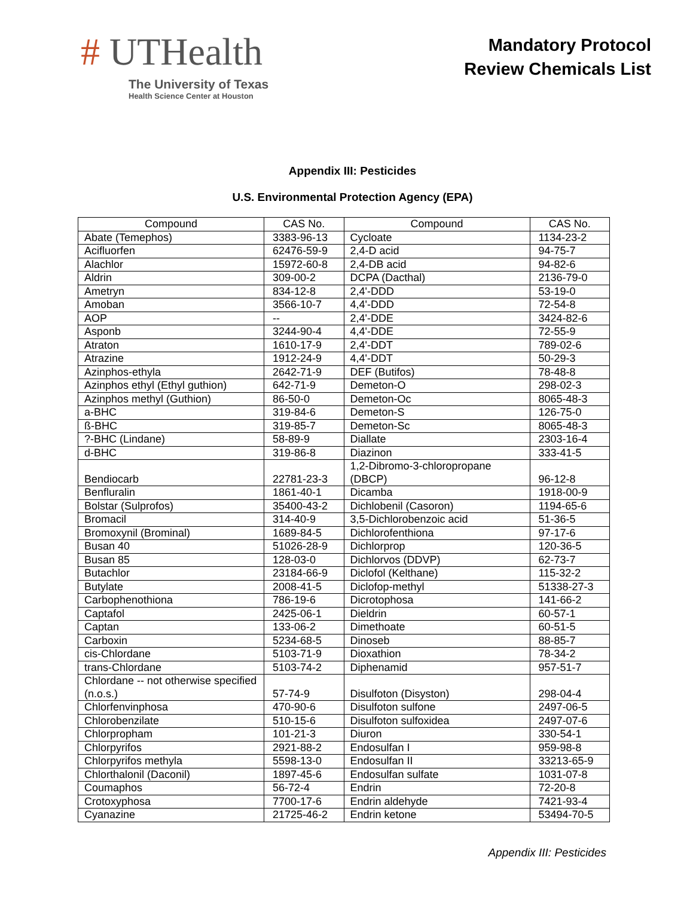# UTHealth
The University of Texas
Health Science Center at Houston
Mandatory Protocol
Review Chemicals List
Appendix III: Pesticides
U.S. Environmental Protection Agency (EPA)
| Compound | CAS No. | Compound | CAS No. |
| --- | --- | --- | --- |
| Abate (Temephos) | 3383-96-13 | Cycloate | 1134-23-2 |
| Acifluorfen | 62476-59-9 | 2,4-D acid | 94-75-7 |
| Alachlor | 15972-60-8 | 2,4-DB acid | 94-82-6 |
| Aldrin | 309-00-2 | DCPA (Dacthal) | 2136-79-0 |
| Ametryn | 834-12-8 | 2,4'-DDD | 53-19-0 |
| Amoban | 3566-10-7 | 4,4'-DDD | 72-54-8 |
| AOP | -- | 2,4'-DDE | 3424-82-6 |
| Asponb | 3244-90-4 | 4,4'-DDE | 72-55-9 |
| Atraton | 1610-17-9 | 2,4'-DDT | 789-02-6 |
| Atrazine | 1912-24-9 | 4,4'-DDT | 50-29-3 |
| Azinphos-ethyla | 2642-71-9 | DEF (Butifos) | 78-48-8 |
| Azinphos ethyl (Ethyl guthion) | 642-71-9 | Demeton-O | 298-02-3 |
| Azinphos methyl (Guthion) | 86-50-0 | Demeton-Oc | 8065-48-3 |
| a-BHC | 319-84-6 | Demeton-S | 126-75-0 |
| ß-BHC | 319-85-7 | Demeton-Sc | 8065-48-3 |
| ?-BHC (Lindane) | 58-89-9 | Diallate | 2303-16-4 |
| d-BHC | 319-86-8 | Diazinon | 333-41-5 |
| Bendiocarb | 22781-23-3 | 1,2-Dibromo-3-chloropropane (DBCP) | 96-12-8 |
| Benfluralin | 1861-40-1 | Dicamba | 1918-00-9 |
| Bolstar (Sulprofos) | 35400-43-2 | Dichlobenil (Casoron) | 1194-65-6 |
| Bromacil | 314-40-9 | 3,5-Dichlorobenzoic acid | 51-36-5 |
| Bromoxynil (Brominal) | 1689-84-5 | Dichlorofenthiona | 97-17-6 |
| Busan 40 | 51026-28-9 | Dichlorprop | 120-36-5 |
| Busan 85 | 128-03-0 | Dichlorvos (DDVP) | 62-73-7 |
| Butachlor | 23184-66-9 | Diclofol (Kelthane) | 115-32-2 |
| Butylate | 2008-41-5 | Diclofop-methyl | 51338-27-3 |
| Carbophenothiona | 786-19-6 | Dicrotophosa | 141-66-2 |
| Captafol | 2425-06-1 | Dieldrin | 60-57-1 |
| Captan | 133-06-2 | Dimethoate | 60-51-5 |
| Carboxin | 5234-68-5 | Dinoseb | 88-85-7 |
| cis-Chlordane | 5103-71-9 | Dioxathion | 78-34-2 |
| trans-Chlordane | 5103-74-2 | Diphenamid | 957-51-7 |
| Chlordane -- not otherwise specified (n.o.s.) | 57-74-9 | Disulfoton (Disyston) | 298-04-4 |
| Chlorfenvinphosa | 470-90-6 | Disulfoton sulfone | 2497-06-5 |
| Chlorobenzilate | 510-15-6 | Disulfoton sulfoxidea | 2497-07-6 |
| Chlorpropham | 101-21-3 | Diuron | 330-54-1 |
| Chlorpyrifos | 2921-88-2 | Endosulfan I | 959-98-8 |
| Chlorpyrifos methyla | 5598-13-0 | Endosulfan II | 33213-65-9 |
| Chlorthalonil (Daconil) | 1897-45-6 | Endosulfan sulfate | 1031-07-8 |
| Coumaphos | 56-72-4 | Endrin | 72-20-8 |
| Crotoxyphosa | 7700-17-6 | Endrin aldehyde | 7421-93-4 |
| Cyanazine | 21725-46-2 | Endrin ketone | 53494-70-5 |
Appendix III: Pesticides